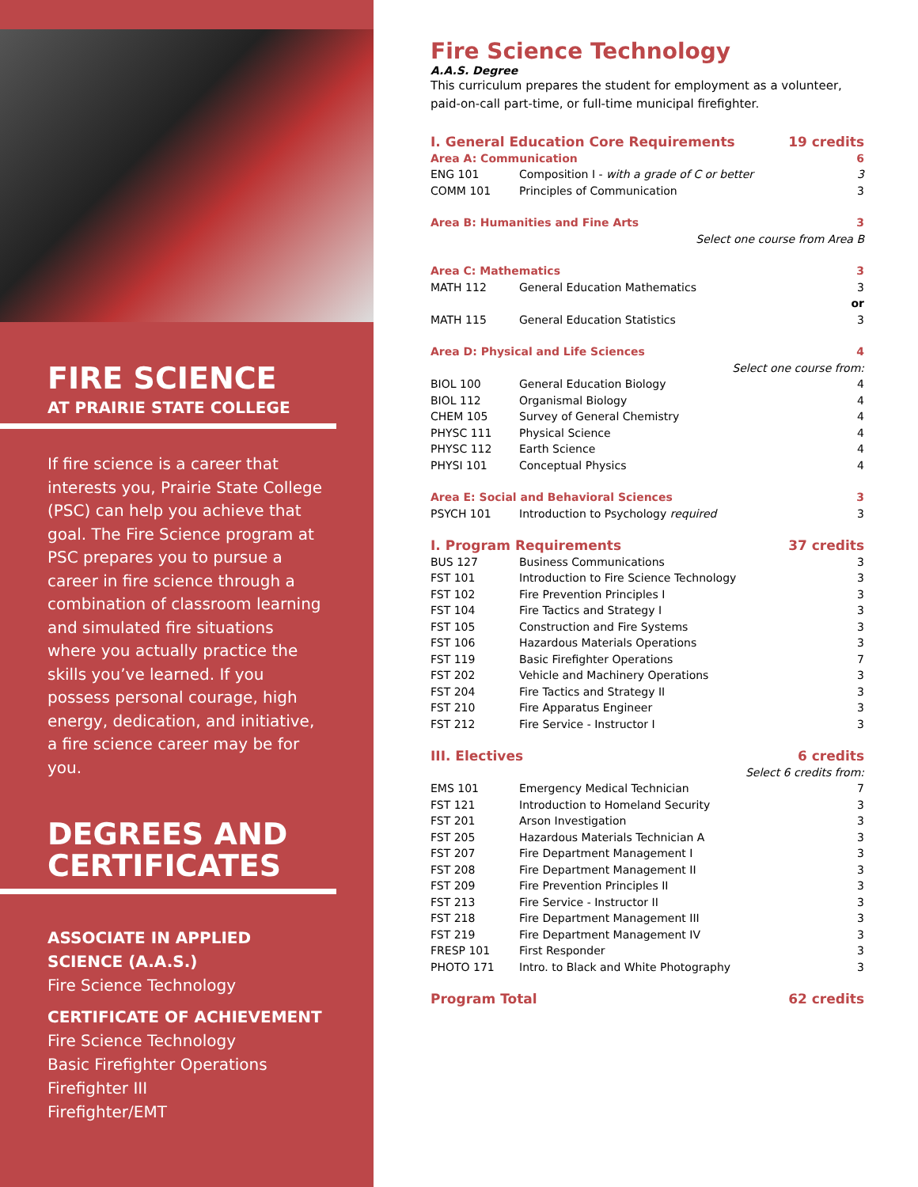FIRE SCIENCE
AT PRAIRIE STATE COLLEGE
If fire science is a career that interests you, Prairie State College (PSC) can help you achieve that goal. The Fire Science program at PSC prepares you to pursue a career in fire science through a combination of classroom learning and simulated fire situations where you actually practice the skills you’ve learned. If you possess personal courage, high energy, dedication, and initiative, a fire science career may be for you.
DEGREES AND CERTIFICATES
ASSOCIATE IN APPLIED SCIENCE (A.A.S.)
Fire Science Technology
CERTIFICATE OF ACHIEVEMENT
Fire Science Technology
Basic Firefighter Operations
Firefighter III
Firefighter/EMT
Fire Science Technology
A.A.S. Degree
This curriculum prepares the student for employment as a volunteer, paid-on-call part-time, or full-time municipal firefighter.
| I. General Education Core Requirements | | 19 credits |
| Area A: Communication | | 6 |
| ENG 101 | Composition I - with a grade of C or better | 3 |
| COMM 101 | Principles of Communication | 3 |
| Area B: Humanities and Fine Arts | | 3 |
| Select one course from Area B | | |
| Area C: Mathematics | | 3 |
| MATH 112 | General Education Mathematics | 3 |
| or | | |
| MATH 115 | General Education Statistics | 3 |
| Area D: Physical and Life Sciences | | 4 |
| Select one course from: | | |
| BIOL 100 | General Education Biology | 4 |
| BIOL 112 | Organismal Biology | 4 |
| CHEM 105 | Survey of General Chemistry | 4 |
| PHYSC 111 | Physical Science | 4 |
| PHYSC 112 | Earth Science | 4 |
| PHYSI 101 | Conceptual Physics | 4 |
| Area E: Social and Behavioral Sciences | | 3 |
| PSYCH 101 | Introduction to Psychology required | 3 |
| I. Program Requirements | | 37 credits |
| BUS 127 | Business Communications | 3 |
| FST 101 | Introduction to Fire Science Technology | 3 |
| FST 102 | Fire Prevention Principles I | 3 |
| FST 104 | Fire Tactics and Strategy I | 3 |
| FST 105 | Construction and Fire Systems | 3 |
| FST 106 | Hazardous Materials Operations | 3 |
| FST 119 | Basic Firefighter Operations | 7 |
| FST 202 | Vehicle and Machinery Operations | 3 |
| FST 204 | Fire Tactics and Strategy II | 3 |
| FST 210 | Fire Apparatus Engineer | 3 |
| FST 212 | Fire Service - Instructor I | 3 |
| III. Electives | | 6 credits |
| Select 6 credits from: | | |
| EMS 101 | Emergency Medical Technician | 7 |
| FST 121 | Introduction to Homeland Security | 3 |
| FST 201 | Arson Investigation | 3 |
| FST 205 | Hazardous Materials Technician A | 3 |
| FST 207 | Fire Department Management I | 3 |
| FST 208 | Fire Department Management II | 3 |
| FST 209 | Fire Prevention Principles II | 3 |
| FST 213 | Fire Service - Instructor II | 3 |
| FST 218 | Fire Department Management III | 3 |
| FST 219 | Fire Department Management IV | 3 |
| FRESP 101 | First Responder | 3 |
| PHOTO 171 | Intro. to Black and White Photography | 3 |
| Program Total | | 62 credits |